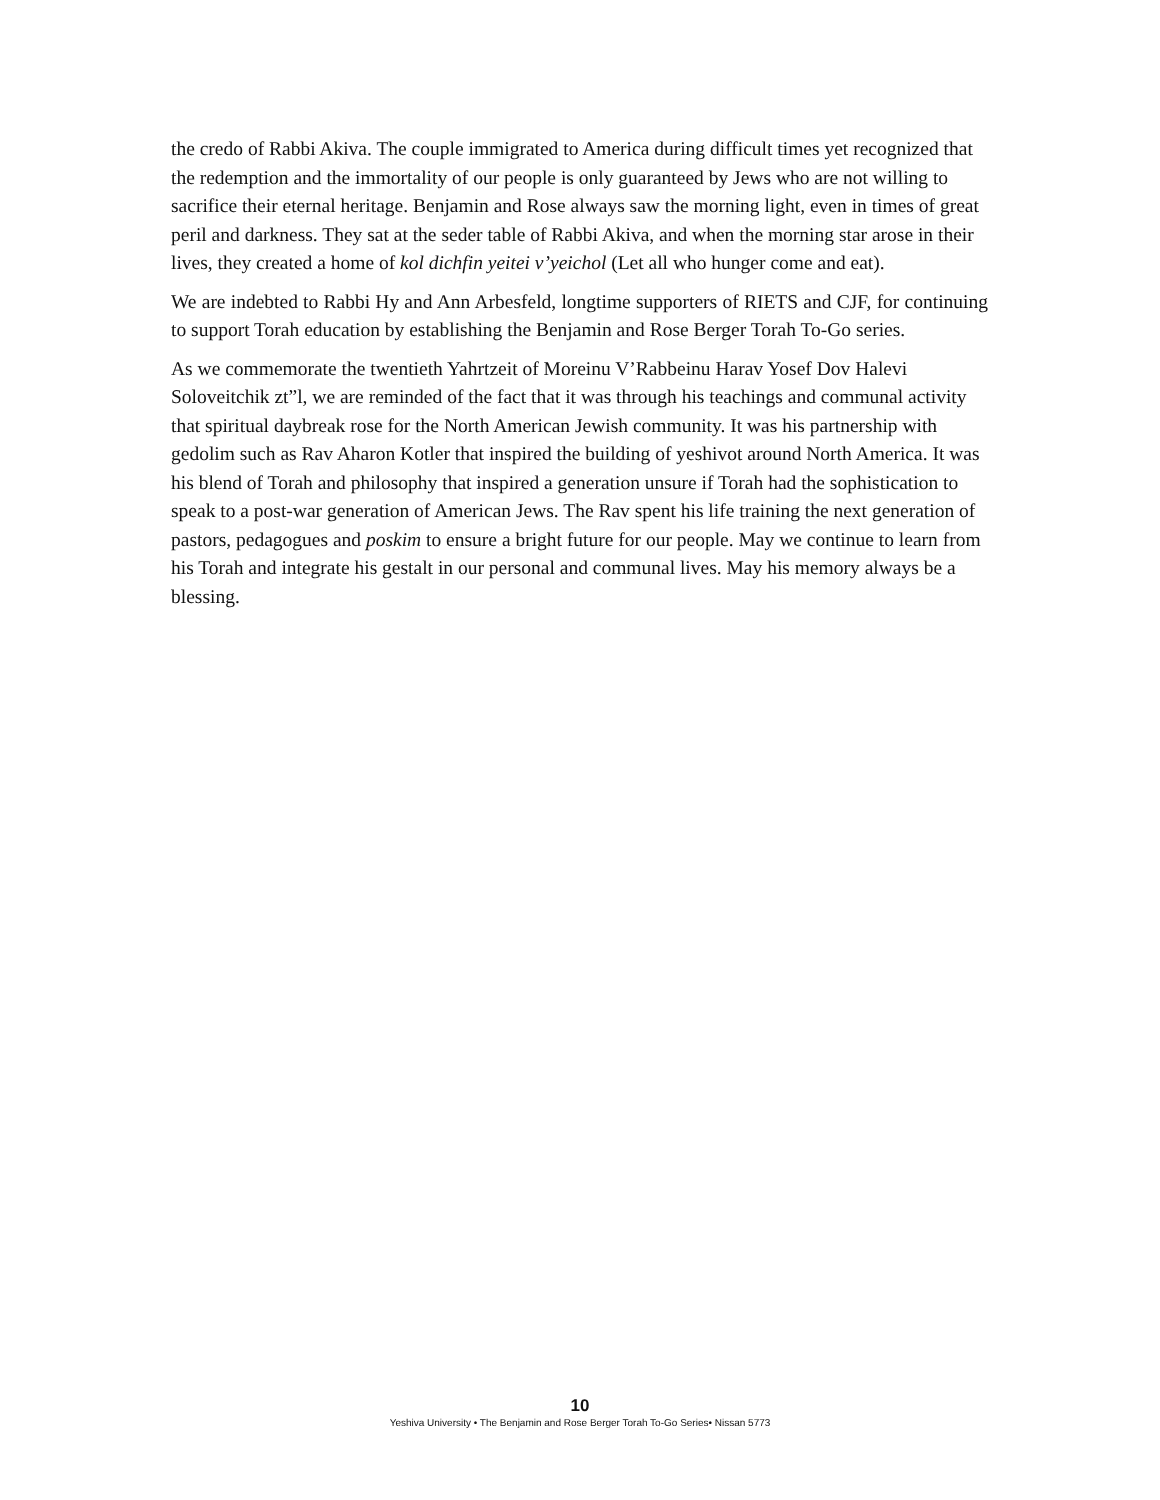the credo of Rabbi Akiva. The couple immigrated to America during difficult times yet recognized that the redemption and the immortality of our people is only guaranteed by Jews who are not willing to sacrifice their eternal heritage. Benjamin and Rose always saw the morning light, even in times of great peril and darkness. They sat at the seder table of Rabbi Akiva, and when the morning star arose in their lives, they created a home of kol dichfin yeitei v’yeichol (Let all who hunger come and eat).
We are indebted to Rabbi Hy and Ann Arbesfeld, longtime supporters of RIETS and CJF, for continuing to support Torah education by establishing the Benjamin and Rose Berger Torah To-Go series.
As we commemorate the twentieth Yahrtzeit of Moreinu V’Rabbeinu Harav Yosef Dov Halevi Soloveitchik zt”l, we are reminded of the fact that it was through his teachings and communal activity that spiritual daybreak rose for the North American Jewish community. It was his partnership with gedolim such as Rav Aharon Kotler that inspired the building of yeshivot around North America. It was his blend of Torah and philosophy that inspired a generation unsure if Torah had the sophistication to speak to a post-war generation of American Jews. The Rav spent his life training the next generation of pastors, pedagogues and poskim to ensure a bright future for our people. May we continue to learn from his Torah and integrate his gestalt in our personal and communal lives. May his memory always be a blessing.
10
Yeshiva University • The Benjamin and Rose Berger Torah To-Go Series• Nissan 5773